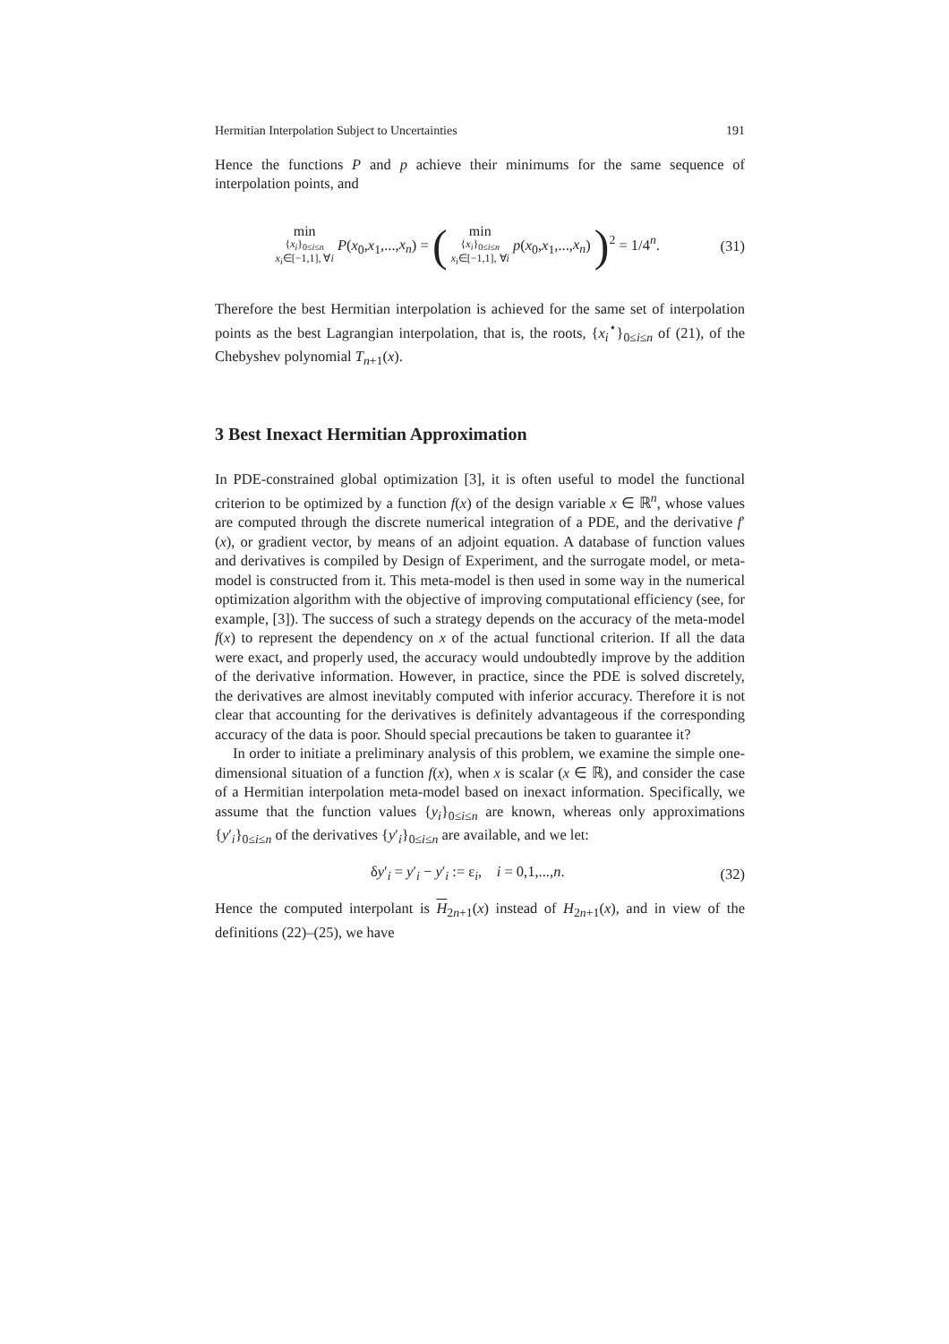Hermitian Interpolation Subject to Uncertainties 191
Hence the functions P and p achieve their minimums for the same sequence of interpolation points, and
min
{x<sub>i</sub>}<sub>0≤i≤n</sub>
x<sub>i</sub>∈[−1,1], ∀i P(x<sub>0</sub>,x<sub>1</sub>,...,x<sub>n</sub>) = ( min
{x<sub>i</sub>}<sub>0≤i≤n</sub>
x<sub>i</sub>∈[−1,1], ∀i p(x<sub>0</sub>,x<sub>1</sub>,...,x<sub>n</sub>) )<sup>2</sup> = 1/4<sup>n</sup>.
(31)
Therefore the best Hermitian interpolation is achieved for the same set of interpolation points as the best Lagrangian interpolation, that is, the roots, {x<sub>i</sub><sup>⋆</sup>}<sub>0≤i≤n</sub> of (21), of the Chebyshev polynomial T<sub>n+1</sub>(x).
3 Best Inexact Hermitian Approximation
In PDE-constrained global optimization [3], it is often useful to model the functional criterion to be optimized by a function f(x) of the design variable x ∈ ℝ<sup>n</sup>, whose values are computed through the discrete numerical integration of a PDE, and the derivative f′(x), or gradient vector, by means of an adjoint equation. A database of function values and derivatives is compiled by Design of Experiment, and the surrogate model, or meta-model is constructed from it. This meta-model is then used in some way in the numerical optimization algorithm with the objective of improving computational efficiency (see, for example, [3]). The success of such a strategy depends on the accuracy of the meta-model f(x) to represent the dependency on x of the actual functional criterion. If all the data were exact, and properly used, the accuracy would undoubtedly improve by the addition of the derivative information. However, in practice, since the PDE is solved discretely, the derivatives are almost inevitably computed with inferior accuracy. Therefore it is not clear that accounting for the derivatives is definitely advantageous if the corresponding accuracy of the data is poor. Should special precautions be taken to guarantee it?
In order to initiate a preliminary analysis of this problem, we examine the simple one-dimensional situation of a function f(x), when x is scalar (x ∈ ℝ), and consider the case of a Hermitian interpolation meta-model based on inexact information. Specifically, we assume that the function values {y<sub>i</sub>}<sub>0≤i≤n</sub> are known, whereas only approximations {y′<sub>i</sub>}<sub>0≤i≤n</sub> of the derivatives {y′<sub>i</sub>}<sub>0≤i≤n</sub> are available, and we let:
δy′<sub>i</sub> = y′<sub>i</sub> − y′<sub>i</sub> := ε<sub>i</sub>, i = 0,1,...,n.
(32)
Hence the computed interpolant is H<sub>2n+1</sub>(x) instead of H<sub>2n+1</sub>(x), and in view of the definitions (22)–(25), we have